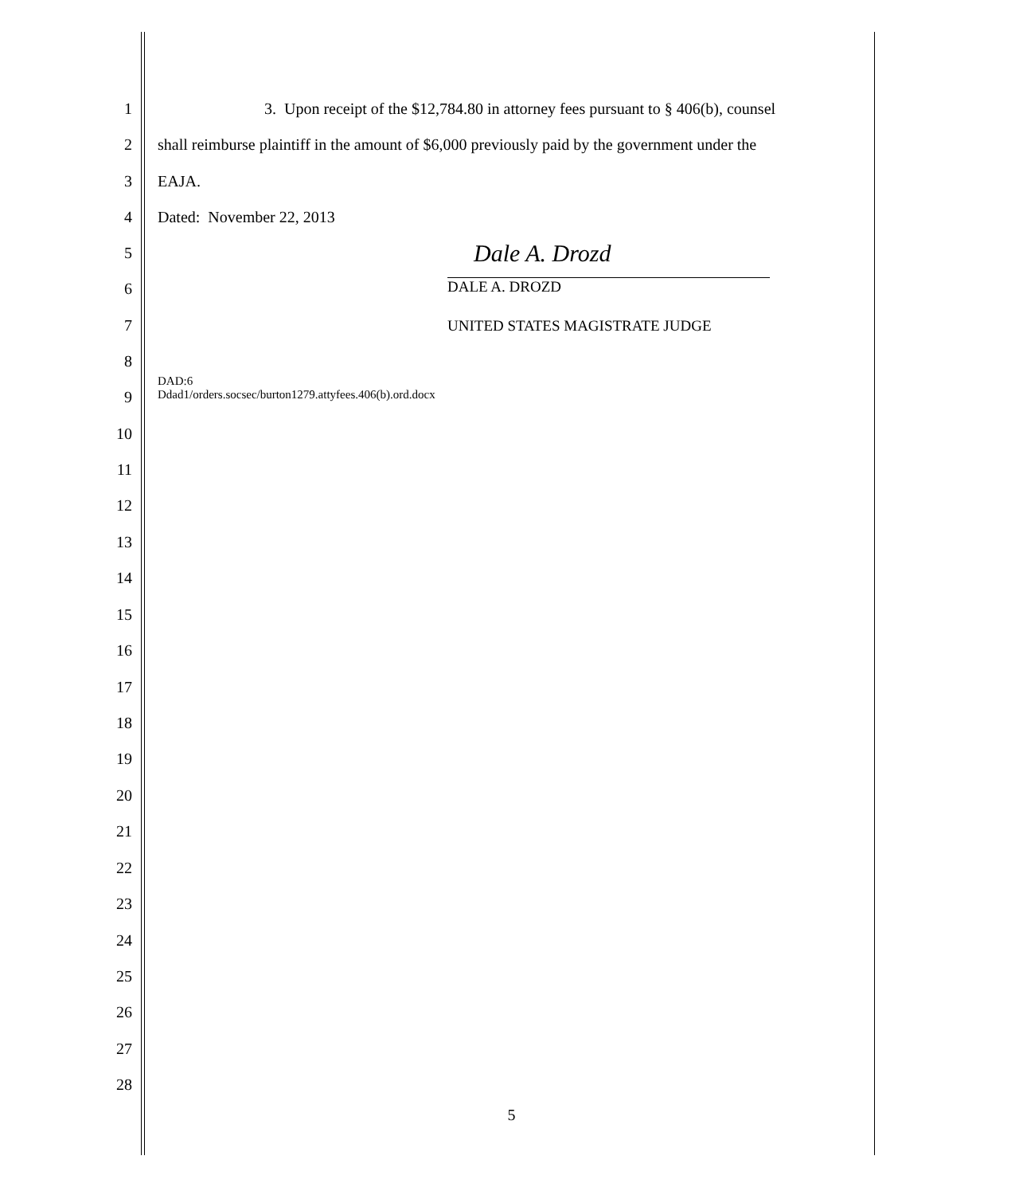1 3. Upon receipt of the $12,784.80 in attorney fees pursuant to § 406(b), counsel
2 shall reimburse plaintiff in the amount of $6,000 previously paid by the government under the
3 EAJA.
4 Dated: November 22, 2013
5 Dale A. Drozd
6 DALE A. DROZD
7 UNITED STATES MAGISTRATE JUDGE
8
9 DAD:6
Ddad1/orders.socsec/burton1279.attyfees.406(b).ord.docx
10
11
12
13
14
15
16
17
18
19
20
21
22
23
24
25
26
27
28
5